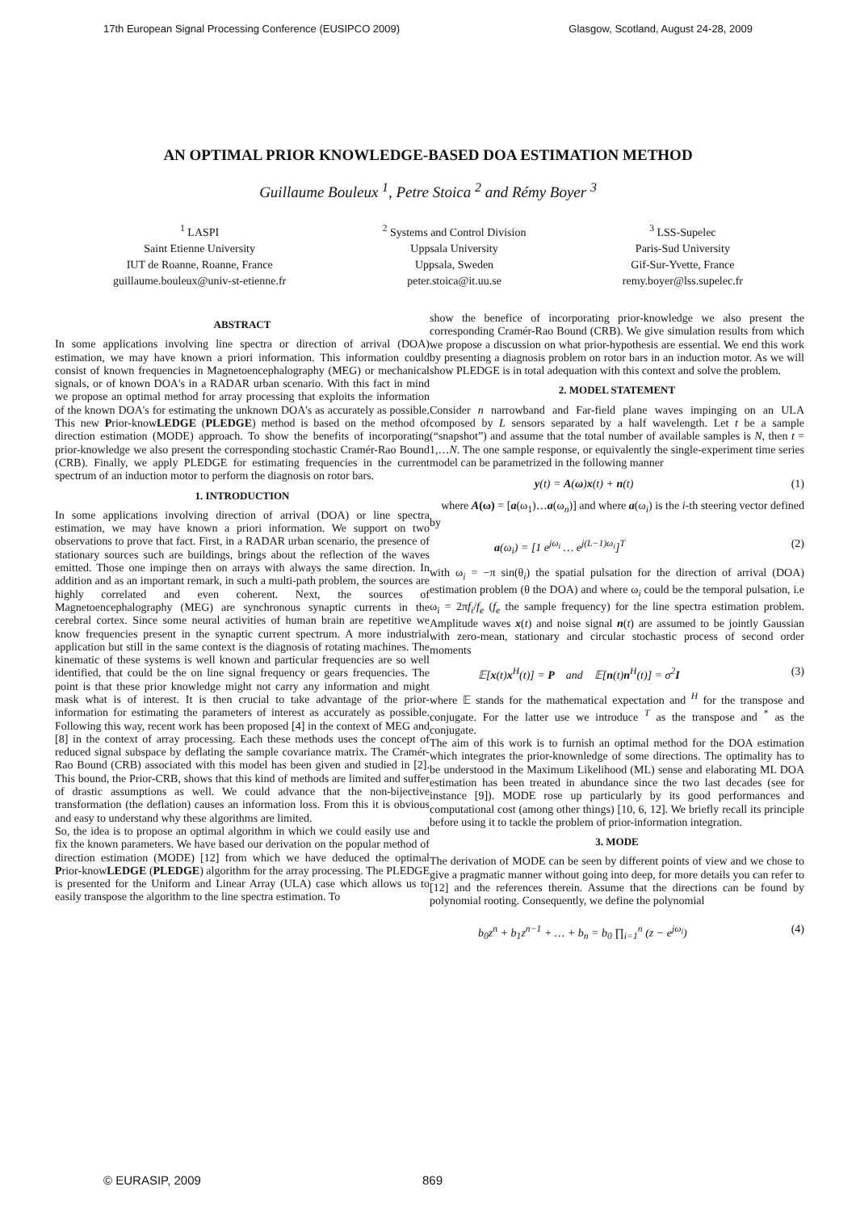17th European Signal Processing Conference (EUSIPCO 2009) Glasgow, Scotland, August 24-28, 2009
AN OPTIMAL PRIOR KNOWLEDGE-BASED DOA ESTIMATION METHOD
Guillaume Bouleux <sup>1</sup>, Petre Stoica <sup>2</sup> and Rémy Boyer <sup>3</sup>
<sup>1</sup> LASPI
Saint Etienne University
IUT de Roanne, Roanne, France
guillaume.bouleux@univ-st-etienne.fr
<sup>2</sup> Systems and Control Division
Uppsala University
Uppsala, Sweden
peter.stoica@it.uu.se
<sup>3</sup> LSS-Supelec
Paris-Sud University
Gif-Sur-Yvette, France
remy.boyer@lss.supelec.fr
ABSTRACT
In some applications involving line spectra or direction of arrival (DOA) estimation, we may have known a priori information. This information could consist of known frequencies in Magnetoencephalography (MEG) or mechanical signals, or of known DOA's in a RADAR urban scenario. With this fact in mind we propose an optimal method for array processing that exploits the information of the known DOA's for estimating the unknown DOA's as accurately as possible. This new Prior-knowLEDGE (PLEDGE) method is based on the method of direction estimation (MODE) approach. To show the benefits of incorporating prior-knowledge we also present the corresponding stochastic Cramér-Rao Bound (CRB). Finally, we apply PLEDGE for estimating frequencies in the current spectrum of an induction motor to perform the diagnosis on rotor bars.
1. INTRODUCTION
In some applications involving direction of arrival (DOA) or line spectra estimation, we may have known a priori information. We support on two observations to prove that fact. First, in a RADAR urban scenario, the presence of stationary sources such are buildings, brings about the reflection of the waves emitted. Those one impinge then on arrays with always the same direction. In addition and as an important remark, in such a multi-path problem, the sources are highly correlated and even coherent. Next, the sources of Magnetoencephalography (MEG) are synchronous synaptic currents in the cerebral cortex. Since some neural activities of human brain are repetitive we know frequencies present in the synaptic current spectrum. A more industrial application but still in the same context is the diagnosis of rotating machines. The kinematic of these systems is well known and particular frequencies are so well identified, that could be the on line signal frequency or gears frequencies. The point is that these prior knowledge might not carry any information and might mask what is of interest. It is then crucial to take advantage of the prior-information for estimating the parameters of interest as accurately as possible. Following this way, recent work has been proposed [4] in the context of MEG and [8] in the context of array processing. Each these methods uses the concept of reduced signal subspace by deflating the sample covariance matrix. The Cramér-Rao Bound (CRB) associated with this model has been given and studied in [2]. This bound, the Prior-CRB, shows that this kind of methods are limited and suffer of drastic assumptions as well. We could advance that the non-bijective transformation (the deflation) causes an information loss. From this it is obvious and easy to understand why these algorithms are limited.
So, the idea is to propose an optimal algorithm in which we could easily use and fix the known parameters. We have based our derivation on the popular method of direction estimation (MODE) [12] from which we have deduced the optimal Prior-knowLEDGE (PLEDGE) algorithm for the array processing. The PLEDGE is presented for the Uniform and Linear Array (ULA) case which allows us to easily transpose the algorithm to the line spectra estimation. To
show the benefice of incorporating prior-knowledge we also present the corresponding Cramér-Rao Bound (CRB). We give simulation results from which we propose a discussion on what prior-hypothesis are essential. We end this work by presenting a diagnosis problem on rotor bars in an induction motor. As we will show PLEDGE is in total adequation with this context and solve the problem.
2. MODEL STATEMENT
Consider n narrowband and Far-field plane waves impinging on an ULA composed by L sensors separated by a half wavelength. Let t be a sample (“snapshot”) and assume that the total number of available samples is N, then t = 1,…N. The one sample response, or equivalently the single-experiment time series model can be parametrized in the following manner
y(t) = A(ω)x(t) + n(t) (1)
where A(ω) = [a(ω<sub>1</sub>)…a(ω<sub>n</sub>)] and where a(ω<sub>i</sub>) is the i-th steering vector defined by
a(ω<sub>i</sub>) = [1 e<sup>jω<sub>i</sub></sup> … e<sup>j(L−1)ω<sub>i</sub></sup>]<sup>T</sup> (2)
with ω<sub>i</sub> = −π sin(θ<sub>i</sub>) the spatial pulsation for the direction of arrival (DOA) estimation problem (θ the DOA) and where ω<sub>i</sub> could be the temporal pulsation, i.e ω<sub>i</sub> = 2πf<sub>i</sub>/f<sub>e</sub> (f<sub>e</sub> the sample frequency) for the line spectra estimation problem. Amplitude waves x(t) and noise signal n(t) are assumed to be jointly Gaussian with zero-mean, stationary and circular stochastic process of second order moments
𝔼[x(t)x<sup>H</sup>(t)] = P and 𝔼[n(t)n<sup>H</sup>(t)] = σ<sup>2</sup>I (3)
where 𝔼 stands for the mathematical expectation and <sup>H</sup> for the transpose and conjugate. For the latter use we introduce <sup>T</sup> as the transpose and <sup>*</sup> as the conjugate.
The aim of this work is to furnish an optimal method for the DOA estimation which integrates the prior-knownledge of some directions. The optimality has to be understood in the Maximum Likelihood (ML) sense and elaborating ML DOA estimation has been treated in abundance since the two last decades (see for instance [9]). MODE rose up particularly by its good performances and computational cost (among other things) [10, 6, 12]. We briefly recall its principle before using it to tackle the problem of prior-information integration.
3. MODE
The derivation of MODE can be seen by different points of view and we chose to give a pragmatic manner without going into deep, for more details you can refer to [12] and the references therein. Assume that the directions can be found by polynomial rooting. Consequently, we define the polynomial
b<sub>0</sub>z<sup>n</sup> + b<sub>1</sub>z<sup>n−1</sup> + … + b<sub>n</sub> = b<sub>0</sub> ∏<sub>i=1</sub><sup>n</sup> (z − e<sup>jω<sub>i</sub></sup>) (4)
© EURASIP, 2009 869